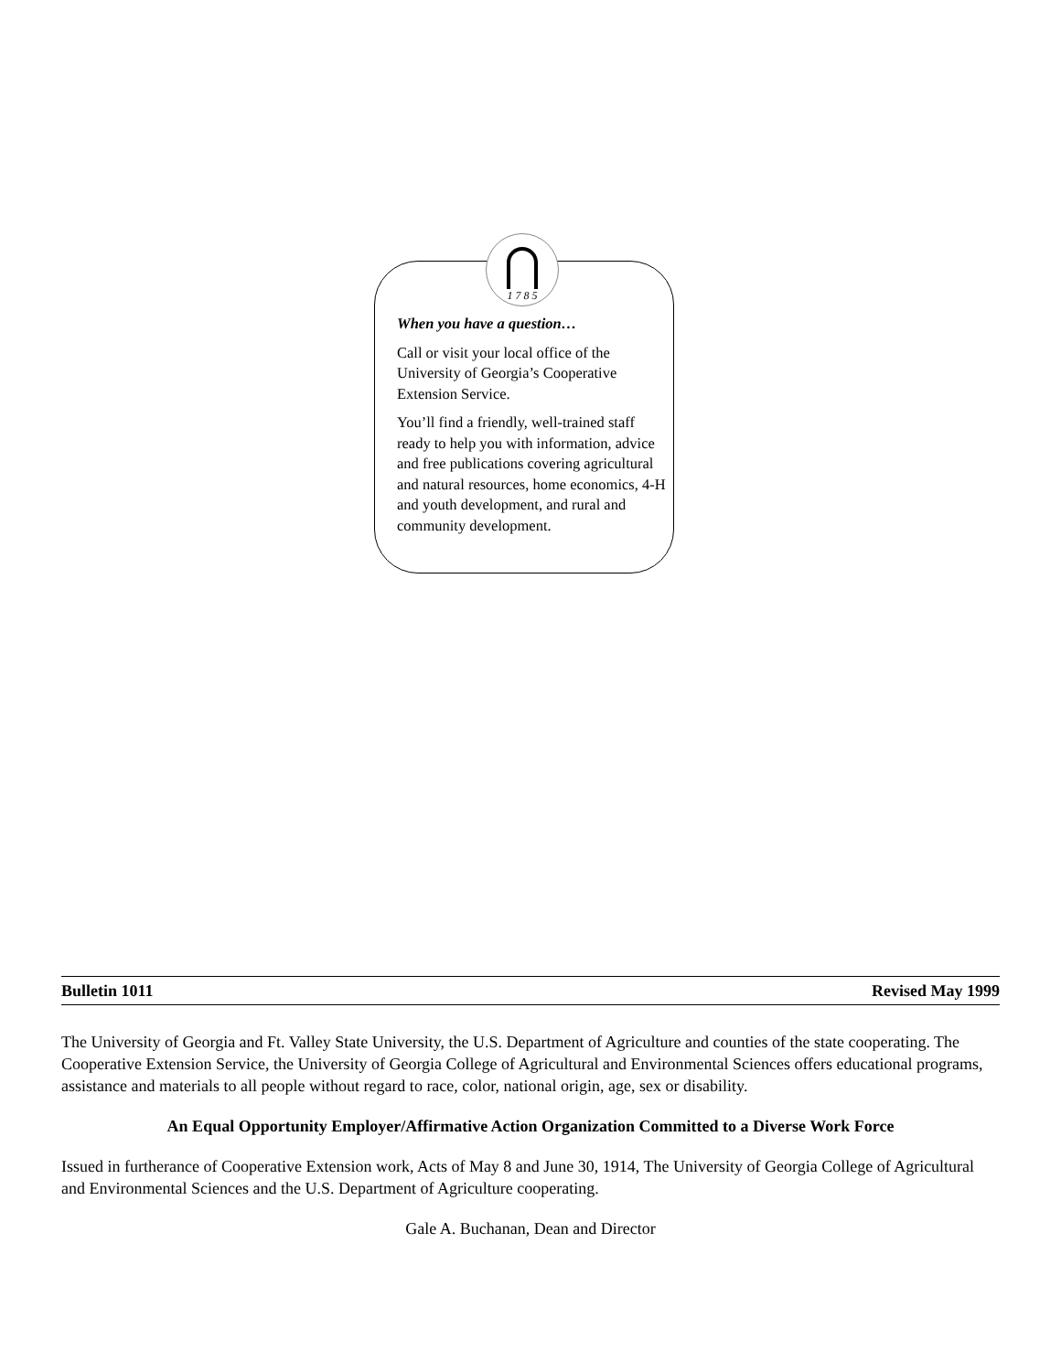1 7 8 5
When you have a question…
Call or visit your local office of the University of Georgia’s Cooperative Extension Service.
You’ll find a friendly, well-trained staff ready to help you with information, advice and free publications covering agricultural and natural resources, home economics, 4-H and youth development, and rural and community development.
Bulletin 1011 Revised May 1999
The University of Georgia and Ft. Valley State University, the U.S. Department of Agriculture and counties of the state cooperating. The Cooperative Extension Service, the University of Georgia College of Agricultural and Environmental Sciences offers educational programs, assistance and materials to all people without regard to race, color, national origin, age, sex or disability.
An Equal Opportunity Employer/Affirmative Action Organization Committed to a Diverse Work Force
Issued in furtherance of Cooperative Extension work, Acts of May 8 and June 30, 1914, The University of Georgia College of Agricultural and Environmental Sciences and the U.S. Department of Agriculture cooperating.
Gale A. Buchanan, Dean and Director